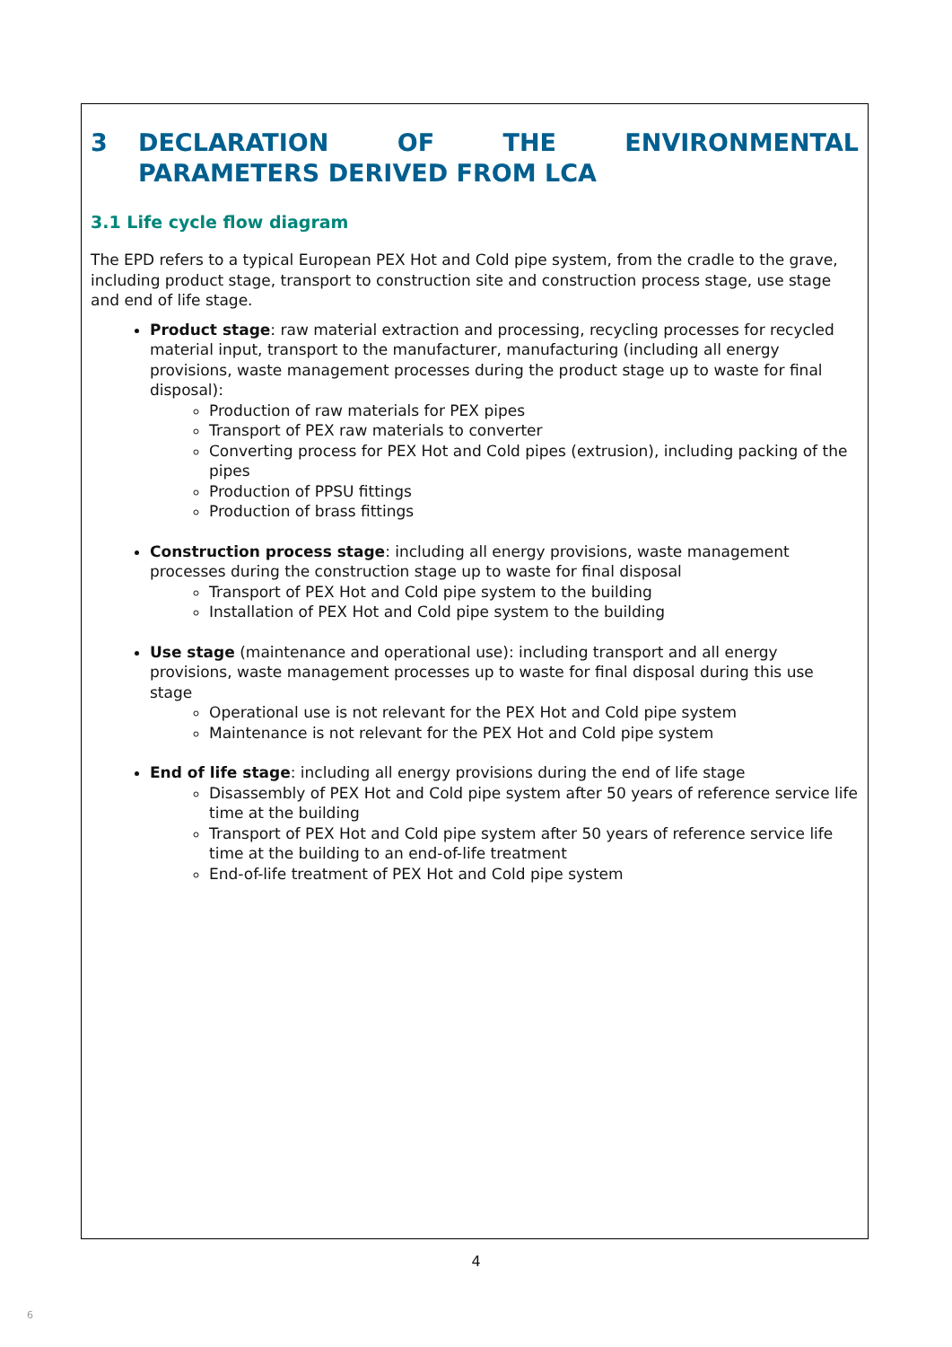3 DECLARATION OF THE ENVIRONMENTAL
PARAMETERS DERIVED FROM LCA
3.1 Life cycle flow diagram
The EPD refers to a typical European PEX Hot and Cold pipe system, from the cradle to the grave, including product stage, transport to construction site and construction process stage, use stage and end of life stage.
Product stage: raw material extraction and processing, recycling processes for recycled material input, transport to the manufacturer, manufacturing (including all energy provisions, waste management processes during the product stage up to waste for final disposal):
Production of raw materials for PEX pipes
Transport of PEX raw materials to converter
Converting process for PEX Hot and Cold pipes (extrusion), including packing of the pipes
Production of PPSU fittings
Production of brass fittings
Construction process stage: including all energy provisions, waste management processes during the construction stage up to waste for final disposal
Transport of PEX Hot and Cold pipe system to the building
Installation of PEX Hot and Cold pipe system to the building
Use stage (maintenance and operational use): including transport and all energy provisions, waste management processes up to waste for final disposal during this use stage
Operational use is not relevant for the PEX Hot and Cold pipe system
Maintenance is not relevant for the PEX Hot and Cold pipe system
End of life stage: including all energy provisions during the end of life stage
Disassembly of PEX Hot and Cold pipe system after 50 years of reference service life time at the building
Transport of PEX Hot and Cold pipe system after 50 years of reference service life time at the building to an end-of-life treatment
End-of-life treatment of PEX Hot and Cold pipe system
4
6